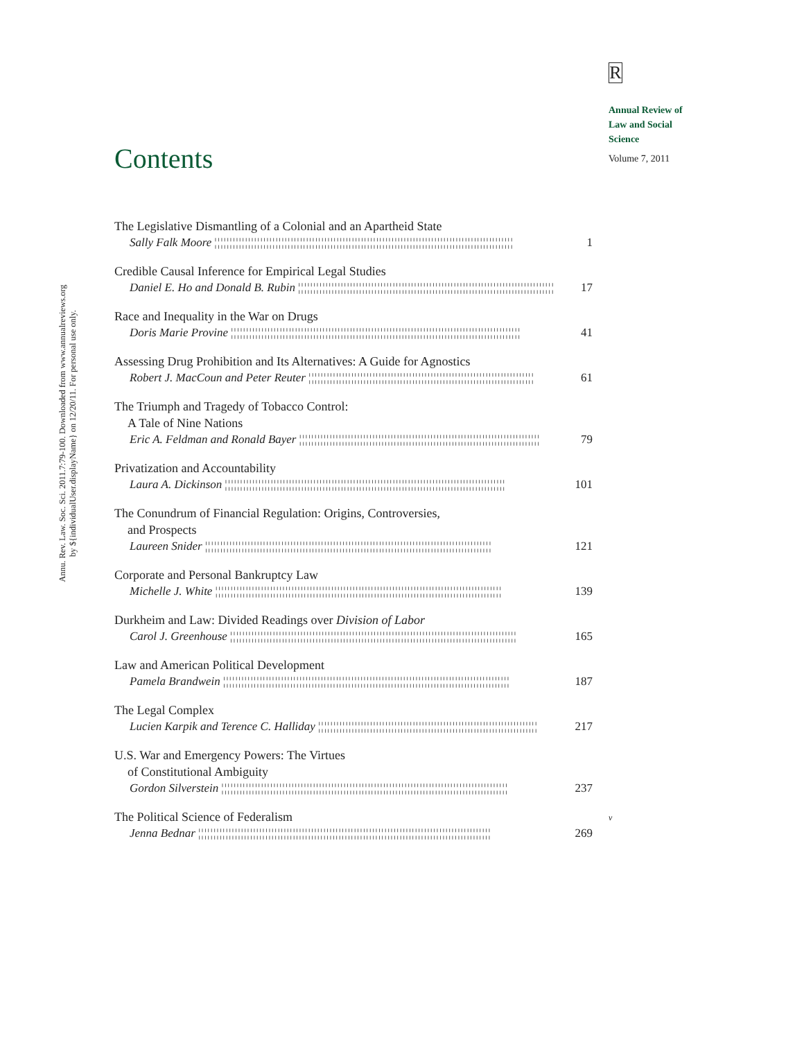Annu. Rev. Law. Soc. Sci. 2011.7:79-100. Downloaded from www.annualreviews.org
by ${individualUser.displayName} on 12/20/11. For personal use only.
Contents
The Legislative Dismantling of a Colonial and an Apartheid State
Sally Falk Moore ¦¦¦¦¦¦¦¦¦¦¦¦¦¦¦¦¦¦¦¦¦¦¦¦¦¦¦¦¦¦¦¦¦¦¦¦¦¦¦¦¦¦¦¦¦¦¦¦¦¦¦¦¦¦¦¦¦¦¦¦¦¦¦¦¦¦¦¦¦¦¦¦¦¦¦¦¦¦¦¦¦¦¦¦¦¦¦¦¦¦¦¦¦¦¦¦¦¦ 1
Credible Causal Inference for Empirical Legal Studies
Daniel E. Ho and Donald B. Rubin ¦¦¦¦¦¦¦¦¦¦¦¦¦¦¦¦¦¦¦¦¦¦¦¦¦¦¦¦¦¦¦¦¦¦¦¦¦¦¦¦¦¦¦¦¦¦¦¦¦¦¦¦¦¦¦¦¦¦¦¦¦¦¦¦¦¦¦¦¦¦¦¦¦¦¦¦¦¦¦¦¦¦¦¦ 17
Race and Inequality in the War on Drugs
Doris Marie Provine ¦¦¦¦¦¦¦¦¦¦¦¦¦¦¦¦¦¦¦¦¦¦¦¦¦¦¦¦¦¦¦¦¦¦¦¦¦¦¦¦¦¦¦¦¦¦¦¦¦¦¦¦¦¦¦¦¦¦¦¦¦¦¦¦¦¦¦¦¦¦¦¦¦¦¦¦¦¦¦¦¦¦¦¦¦¦¦¦¦¦¦¦¦¦¦ 41
Assessing Drug Prohibition and Its Alternatives: A Guide for Agnostics
Robert J. MacCoun and Peter Reuter ¦¦¦¦¦¦¦¦¦¦¦¦¦¦¦¦¦¦¦¦¦¦¦¦¦¦¦¦¦¦¦¦¦¦¦¦¦¦¦¦¦¦¦¦¦¦¦¦¦¦¦¦¦¦¦¦¦¦¦¦¦¦¦¦¦¦¦¦¦¦¦¦¦¦ 61
The Triumph and Tragedy of Tobacco Control:
A Tale of Nine Nations
Eric A. Feldman and Ronald Bayer ¦¦¦¦¦¦¦¦¦¦¦¦¦¦¦¦¦¦¦¦¦¦¦¦¦¦¦¦¦¦¦¦¦¦¦¦¦¦¦¦¦¦¦¦¦¦¦¦¦¦¦¦¦¦¦¦¦¦¦¦¦¦¦¦¦¦¦¦¦¦¦¦¦¦¦¦¦¦¦ 79
Privatization and Accountability
Laura A. Dickinson ¦¦¦¦¦¦¦¦¦¦¦¦¦¦¦¦¦¦¦¦¦¦¦¦¦¦¦¦¦¦¦¦¦¦¦¦¦¦¦¦¦¦¦¦¦¦¦¦¦¦¦¦¦¦¦¦¦¦¦¦¦¦¦¦¦¦¦¦¦¦¦¦¦¦¦¦¦¦¦¦¦¦¦¦¦¦¦¦¦¦¦¦ 101
The Conundrum of Financial Regulation: Origins, Controversies,
and Prospects
Laureen Snider ¦¦¦¦¦¦¦¦¦¦¦¦¦¦¦¦¦¦¦¦¦¦¦¦¦¦¦¦¦¦¦¦¦¦¦¦¦¦¦¦¦¦¦¦¦¦¦¦¦¦¦¦¦¦¦¦¦¦¦¦¦¦¦¦¦¦¦¦¦¦¦¦¦¦¦¦¦¦¦¦¦¦¦¦¦¦¦¦¦¦¦¦¦¦ 121
Corporate and Personal Bankruptcy Law
Michelle J. White ¦¦¦¦¦¦¦¦¦¦¦¦¦¦¦¦¦¦¦¦¦¦¦¦¦¦¦¦¦¦¦¦¦¦¦¦¦¦¦¦¦¦¦¦¦¦¦¦¦¦¦¦¦¦¦¦¦¦¦¦¦¦¦¦¦¦¦¦¦¦¦¦¦¦¦¦¦¦¦¦¦¦¦¦¦¦¦¦¦¦¦¦¦¦ 139
Durkheim and Law: Divided Readings over Division of Labor
Carol J. Greenhouse ¦¦¦¦¦¦¦¦¦¦¦¦¦¦¦¦¦¦¦¦¦¦¦¦¦¦¦¦¦¦¦¦¦¦¦¦¦¦¦¦¦¦¦¦¦¦¦¦¦¦¦¦¦¦¦¦¦¦¦¦¦¦¦¦¦¦¦¦¦¦¦¦¦¦¦¦¦¦¦¦¦¦¦¦¦¦¦¦¦¦¦¦¦¦ 165
Law and American Political Development
Pamela Brandwein ¦¦¦¦¦¦¦¦¦¦¦¦¦¦¦¦¦¦¦¦¦¦¦¦¦¦¦¦¦¦¦¦¦¦¦¦¦¦¦¦¦¦¦¦¦¦¦¦¦¦¦¦¦¦¦¦¦¦¦¦¦¦¦¦¦¦¦¦¦¦¦¦¦¦¦¦¦¦¦¦¦¦¦¦¦¦¦¦¦¦¦¦¦¦ 187
The Legal Complex
Lucien Karpik and Terence C. Halliday ¦¦¦¦¦¦¦¦¦¦¦¦¦¦¦¦¦¦¦¦¦¦¦¦¦¦¦¦¦¦¦¦¦¦¦¦¦¦¦¦¦¦¦¦¦¦¦¦¦¦¦¦¦¦¦¦¦¦¦¦¦¦¦¦¦¦¦¦¦¦¦¦ 217
U.S. War and Emergency Powers: The Virtues
of Constitutional Ambiguity
Gordon Silverstein ¦¦¦¦¦¦¦¦¦¦¦¦¦¦¦¦¦¦¦¦¦¦¦¦¦¦¦¦¦¦¦¦¦¦¦¦¦¦¦¦¦¦¦¦¦¦¦¦¦¦¦¦¦¦¦¦¦¦¦¦¦¦¦¦¦¦¦¦¦¦¦¦¦¦¦¦¦¦¦¦¦¦¦¦¦¦¦¦¦¦¦¦¦¦ 237
The Political Science of Federalism
Jenna Bednar ¦¦¦¦¦¦¦¦¦¦¦¦¦¦¦¦¦¦¦¦¦¦¦¦¦¦¦¦¦¦¦¦¦¦¦¦¦¦¦¦¦¦¦¦¦¦¦¦¦¦¦¦¦¦¦¦¦¦¦¦¦¦¦¦¦¦¦¦¦¦¦¦¦¦¦¦¦¦¦¦¦¦¦¦¦¦¦¦¦¦¦¦¦¦¦¦ 269
R
Annual Review of
Law and Social
Science
Volume 7, 2011
v